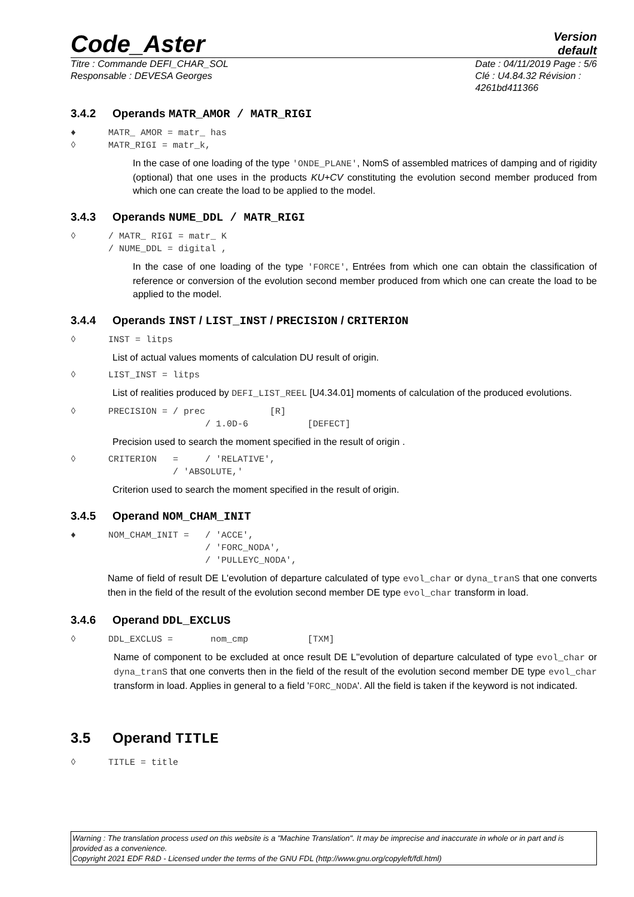Code_Aster
Version
default
Titre : Commande DEFI_CHAR_SOL
Responsable : DEVESA Georges
Date : 04/11/2019 Page : 5/6
Clé : U4.84.32 Révision :
4261bd411366
3.4.2 Operands MATR_AMOR / MATR_RIGI
♦      MATR_ AMOR = matr_ has
◊      MATR_RIGI = matr_k,
In the case of one loading of the type 'ONDE_PLANE', NomS of assembled matrices of damping and of rigidity (optional) that one uses in the products KU+CV constituting the evolution second member produced from which one can create the load to be applied to the model.
3.4.3 Operands NUME_DDL / MATR_RIGI
◊      / MATR_ RIGI = matr_ K
       / NUME_DDL = digital ,
In the case of one loading of the type 'FORCE', Entrées from which one can obtain the classification of reference or conversion of the evolution second member produced from which one can create the load to be applied to the model.
3.4.4 Operands INST / LIST_INST / PRECISION / CRITERION
◊      INST = litps
List of actual values moments of calculation DU result of origin.
◊      LIST_INST = litps
List of realities produced by DEFI_LIST_REEL [U4.34.01] moments of calculation of the produced evolutions.
◊      PRECISION = / prec            [R]
                         / 1.0D-6           [DEFECT]
Precision used to search the moment specified in the result of origin .
◊      CRITERION   =     / 'RELATIVE',
                   / 'ABSOLUTE,'
Criterion used to search the moment specified in the result of origin.
3.4.5 Operand NOM_CHAM_INIT
♦      NOM_CHAM_INIT =   / 'ACCE',
                         / 'FORC_NODA',
                         / 'PULLEYC_NODA',
Name of field of result DE L'evolution of departure calculated of type evol_char or dyna_tranS that one converts then in the field of the result of the evolution second member DE type evol_char transform in load.
3.4.6 Operand DDL_EXCLUS
◊      DDL_EXCLUS =       nom_cmp           [TXM]
Name of component to be excluded at once result DE L''evolution of departure calculated of type evol_char or dyna_tranS that one converts then in the field of the result of the evolution second member DE type evol_char transform in load. Applies in general to a field 'FORC_NODA'. All the field is taken if the keyword is not indicated.
3.5 Operand TITLE
◊      TITLE = title
Warning : The translation process used on this website is a "Machine Translation". It may be imprecise and inaccurate in whole or in part and is provided as a convenience.
Copyright 2021 EDF R&D - Licensed under the terms of the GNU FDL (http://www.gnu.org/copyleft/fdl.html)